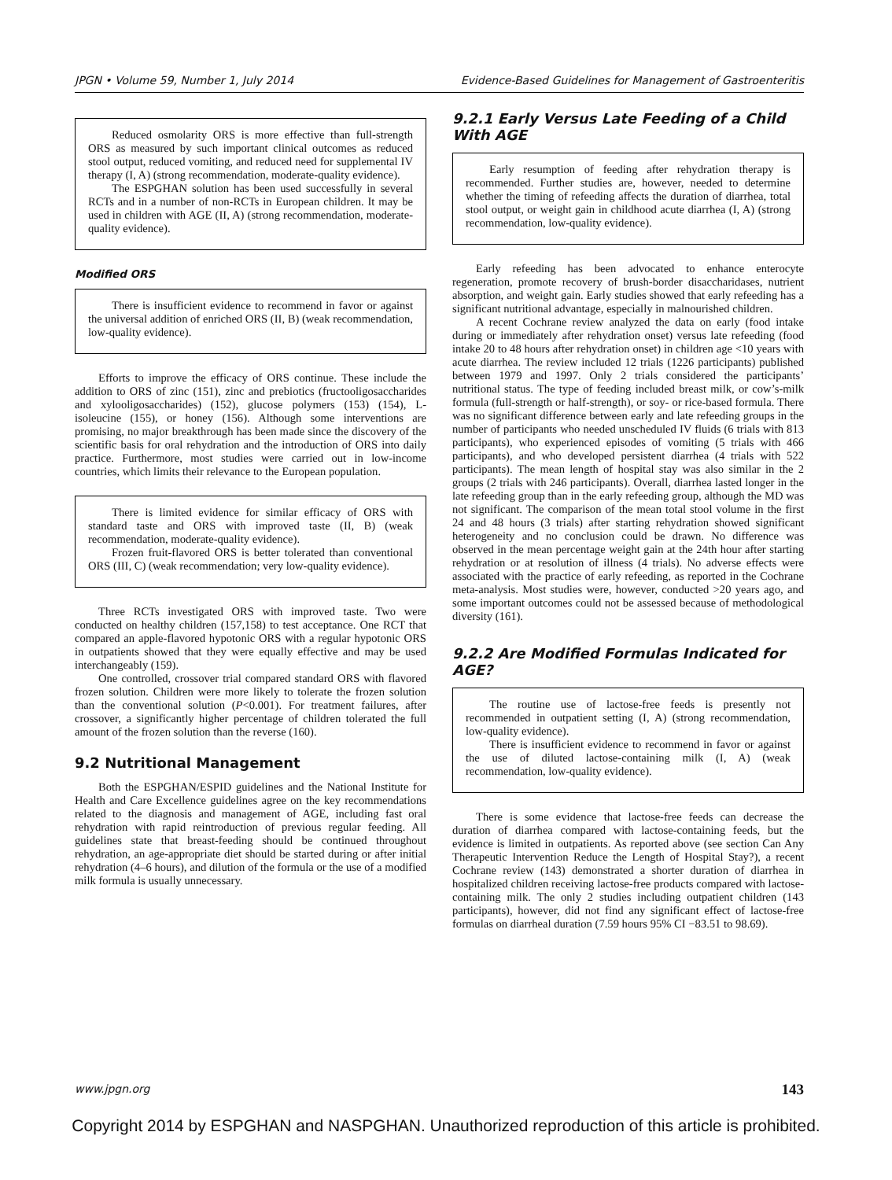JPGN • Volume 59, Number 1, July 2014 Evidence-Based Guidelines for Management of Gastroenteritis
Reduced osmolarity ORS is more effective than full-strength ORS as measured by such important clinical outcomes as reduced stool output, reduced vomiting, and reduced need for supplemental IV therapy (I, A) (strong recommendation, moderate-quality evidence).
The ESPGHAN solution has been used successfully in several RCTs and in a number of non-RCTs in European children. It may be used in children with AGE (II, A) (strong recommendation, moderate-quality evidence).
Modified ORS
There is insufficient evidence to recommend in favor or against the universal addition of enriched ORS (II, B) (weak recommendation, low-quality evidence).
Efforts to improve the efficacy of ORS continue. These include the addition to ORS of zinc (151), zinc and prebiotics (fructooligosaccharides and xylooligosaccharides) (152), glucose polymers (153) (154), L-isoleucine (155), or honey (156). Although some interventions are promising, no major breakthrough has been made since the discovery of the scientific basis for oral rehydration and the introduction of ORS into daily practice. Furthermore, most studies were carried out in low-income countries, which limits their relevance to the European population.
There is limited evidence for similar efficacy of ORS with standard taste and ORS with improved taste (II, B) (weak recommendation, moderate-quality evidence).
Frozen fruit-flavored ORS is better tolerated than conventional ORS (III, C) (weak recommendation; very low-quality evidence).
Three RCTs investigated ORS with improved taste. Two were conducted on healthy children (157,158) to test acceptance. One RCT that compared an apple-flavored hypotonic ORS with a regular hypotonic ORS in outpatients showed that they were equally effective and may be used interchangeably (159).
One controlled, crossover trial compared standard ORS with flavored frozen solution. Children were more likely to tolerate the frozen solution than the conventional solution (P<0.001). For treatment failures, after crossover, a significantly higher percentage of children tolerated the full amount of the frozen solution than the reverse (160).
9.2 Nutritional Management
Both the ESPGHAN/ESPID guidelines and the National Institute for Health and Care Excellence guidelines agree on the key recommendations related to the diagnosis and management of AGE, including fast oral rehydration with rapid reintroduction of previous regular feeding. All guidelines state that breast-feeding should be continued throughout rehydration, an age-appropriate diet should be started during or after initial rehydration (4–6 hours), and dilution of the formula or the use of a modified milk formula is usually unnecessary.
9.2.1 Early Versus Late Feeding of a Child With AGE
Early resumption of feeding after rehydration therapy is recommended. Further studies are, however, needed to determine whether the timing of refeeding affects the duration of diarrhea, total stool output, or weight gain in childhood acute diarrhea (I, A) (strong recommendation, low-quality evidence).
Early refeeding has been advocated to enhance enterocyte regeneration, promote recovery of brush-border disaccharidases, nutrient absorption, and weight gain. Early studies showed that early refeeding has a significant nutritional advantage, especially in malnourished children.
A recent Cochrane review analyzed the data on early (food intake during or immediately after rehydration onset) versus late refeeding (food intake 20 to 48 hours after rehydration onset) in children age <10 years with acute diarrhea. The review included 12 trials (1226 participants) published between 1979 and 1997. Only 2 trials considered the participants’ nutritional status. The type of feeding included breast milk, or cow’s-milk formula (full-strength or half-strength), or soy- or rice-based formula. There was no significant difference between early and late refeeding groups in the number of participants who needed unscheduled IV fluids (6 trials with 813 participants), who experienced episodes of vomiting (5 trials with 466 participants), and who developed persistent diarrhea (4 trials with 522 participants). The mean length of hospital stay was also similar in the 2 groups (2 trials with 246 participants). Overall, diarrhea lasted longer in the late refeeding group than in the early refeeding group, although the MD was not significant. The comparison of the mean total stool volume in the first 24 and 48 hours (3 trials) after starting rehydration showed significant heterogeneity and no conclusion could be drawn. No difference was observed in the mean percentage weight gain at the 24th hour after starting rehydration or at resolution of illness (4 trials). No adverse effects were associated with the practice of early refeeding, as reported in the Cochrane meta-analysis. Most studies were, however, conducted >20 years ago, and some important outcomes could not be assessed because of methodological diversity (161).
9.2.2 Are Modified Formulas Indicated for AGE?
The routine use of lactose-free feeds is presently not recommended in outpatient setting (I, A) (strong recommendation, low-quality evidence).
There is insufficient evidence to recommend in favor or against the use of diluted lactose-containing milk (I, A) (weak recommendation, low-quality evidence).
There is some evidence that lactose-free feeds can decrease the duration of diarrhea compared with lactose-containing feeds, but the evidence is limited in outpatients. As reported above (see section Can Any Therapeutic Intervention Reduce the Length of Hospital Stay?), a recent Cochrane review (143) demonstrated a shorter duration of diarrhea in hospitalized children receiving lactose-free products compared with lactose-containing milk. The only 2 studies including outpatient children (143 participants), however, did not find any significant effect of lactose-free formulas on diarrheal duration (7.59 hours 95% CI −83.51 to 98.69).
www.jpgn.org 143
Copyright 2014 by ESPGHAN and NASPGHAN. Unauthorized reproduction of this article is prohibited.